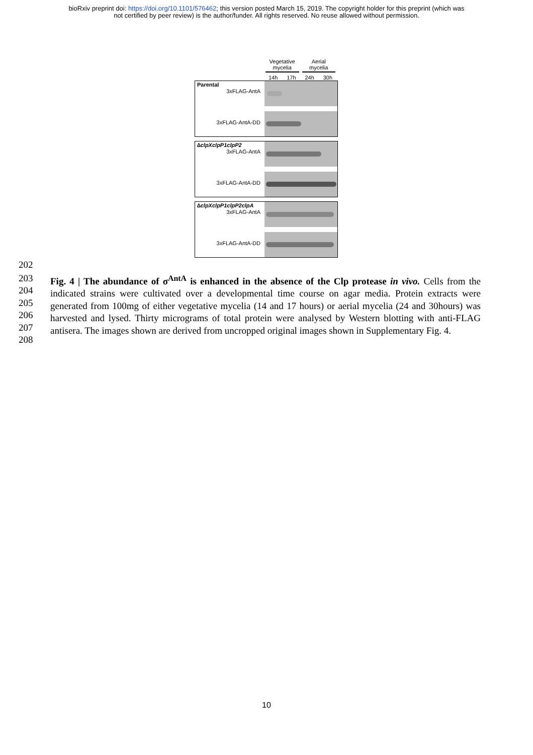bioRxiv preprint doi: https://doi.org/10.1101/576462; this version posted March 15, 2019. The copyright holder for this preprint (which was
not certified by peer review) is the author/funder. All rights reserved. No reuse allowed without permission.
Vegetative mycelia Aerial mycelia
14h 17h 24h 30h
Parental
3xFLAG-AntA
3xFLAG-AntA-DD
∆clpXclpP1clpP2
3xFLAG-AntA
3xFLAG-AntA-DD
∆clpXclpP1clpP2clpA
3xFLAG-AntA
3xFLAG-AntA-DD
202
203
204
205
206
207
208
Fig. 4 | The abundance of σ<sup>AntA</sup> is enhanced in the absence of the Clp protease in vivo. Cells from the indicated strains were cultivated over a developmental time course on agar media. Protein extracts were generated from 100mg of either vegetative mycelia (14 and 17 hours) or aerial mycelia (24 and 30hours) was harvested and lysed. Thirty micrograms of total protein were analysed by Western blotting with anti-FLAG antisera. The images shown are derived from uncropped original images shown in Supplementary Fig. 4.
10